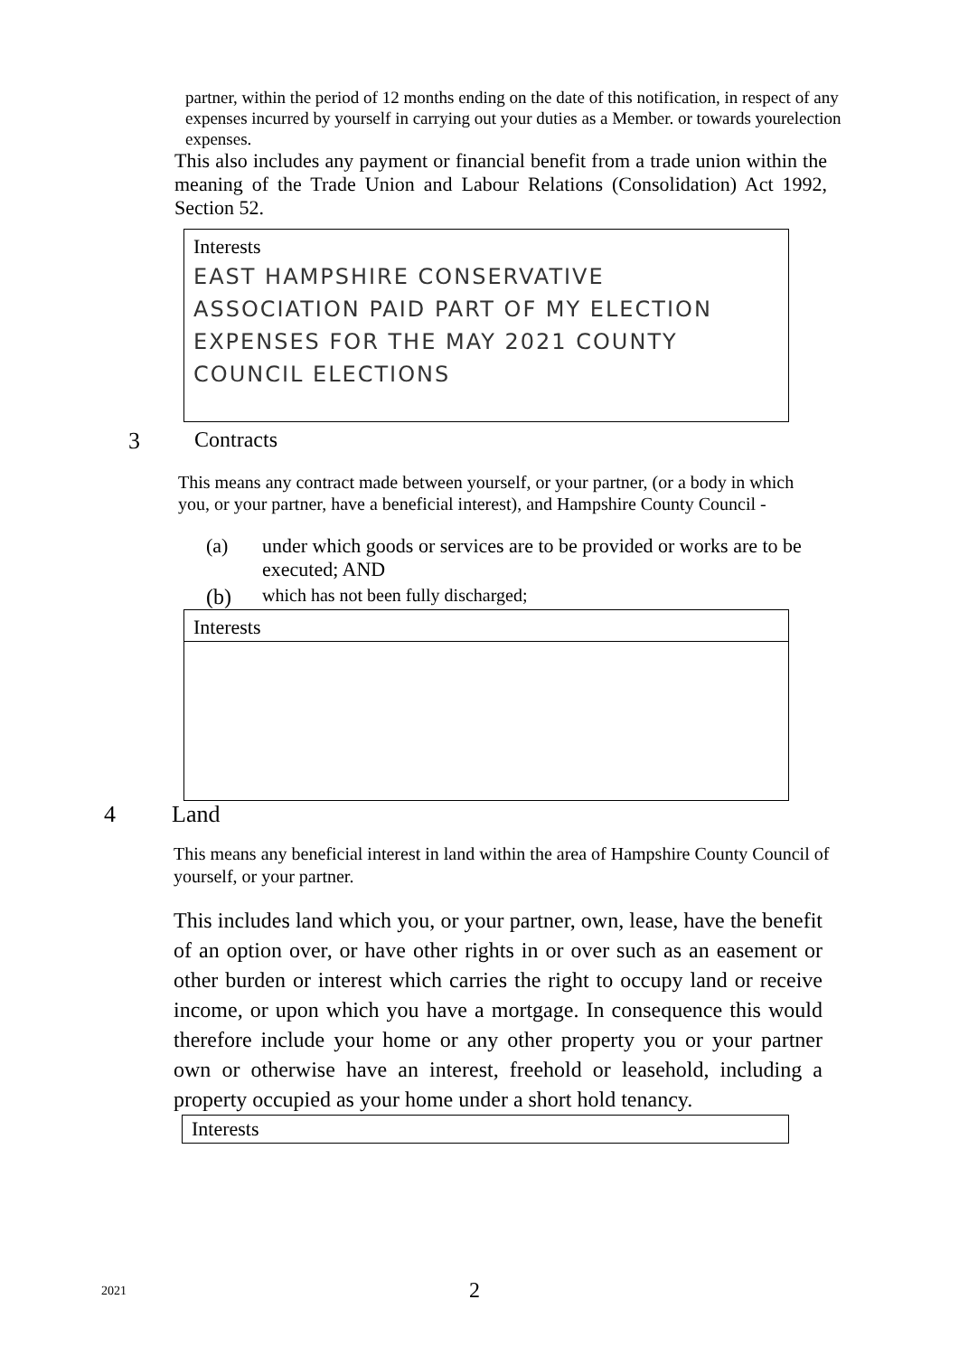partner, within the period of 12 months ending on the date of this notification, in respect of any expenses incurred by yourself in carrying out your duties as a Member. or towards yourelection expenses.
This also includes any payment or financial benefit from a trade union within the meaning of the Trade Union and Labour Relations (Consolidation) Act 1992, Section 52.
Interests
EAST HAMPSHIRE CONSERVATIVE ASSOCIATION PAID PART OF MY ELECTION EXPENSES FOR THE MAY 2021 COUNTY COUNCIL ELECTIONS
3 Contracts
This means any contract made between yourself, or your partner, (or a body in which you, or your partner, have a beneficial interest), and Hampshire County Council -
(a) under which goods or services are to be provided or works are to be executed; AND
(b) which has not been fully discharged;
Interests
4 Land
This means any beneficial interest in land within the area of Hampshire County Council of yourself, or your partner.
This includes land which you, or your partner, own, lease, have the benefit of an option over, or have other rights in or over such as an easement or other burden or interest which carries the right to occupy land or receive income, or upon which you have a mortgage. In consequence this would therefore include your home or any other property you or your partner own or otherwise have an interest, freehold or leasehold, including a property occupied as your home under a short hold tenancy.
Interests
2021 2